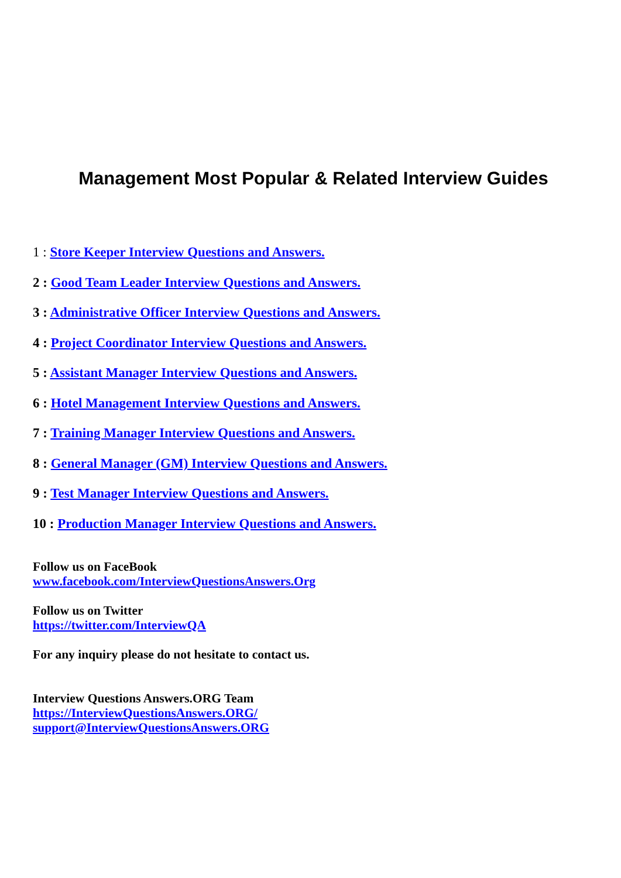Management Most Popular & Related Interview Guides
1 : Store Keeper Interview Questions and Answers.
2 : Good Team Leader Interview Questions and Answers.
3 : Administrative Officer Interview Questions and Answers.
4 : Project Coordinator Interview Questions and Answers.
5 : Assistant Manager Interview Questions and Answers.
6 : Hotel Management Interview Questions and Answers.
7 : Training Manager Interview Questions and Answers.
8 : General Manager (GM) Interview Questions and Answers.
9 : Test Manager Interview Questions and Answers.
10 : Production Manager Interview Questions and Answers.
Follow us on FaceBook
www.facebook.com/InterviewQuestionsAnswers.Org
Follow us on Twitter
https://twitter.com/InterviewQA
For any inquiry please do not hesitate to contact us.
Interview Questions Answers.ORG Team
https://InterviewQuestionsAnswers.ORG/
support@InterviewQuestionsAnswers.ORG